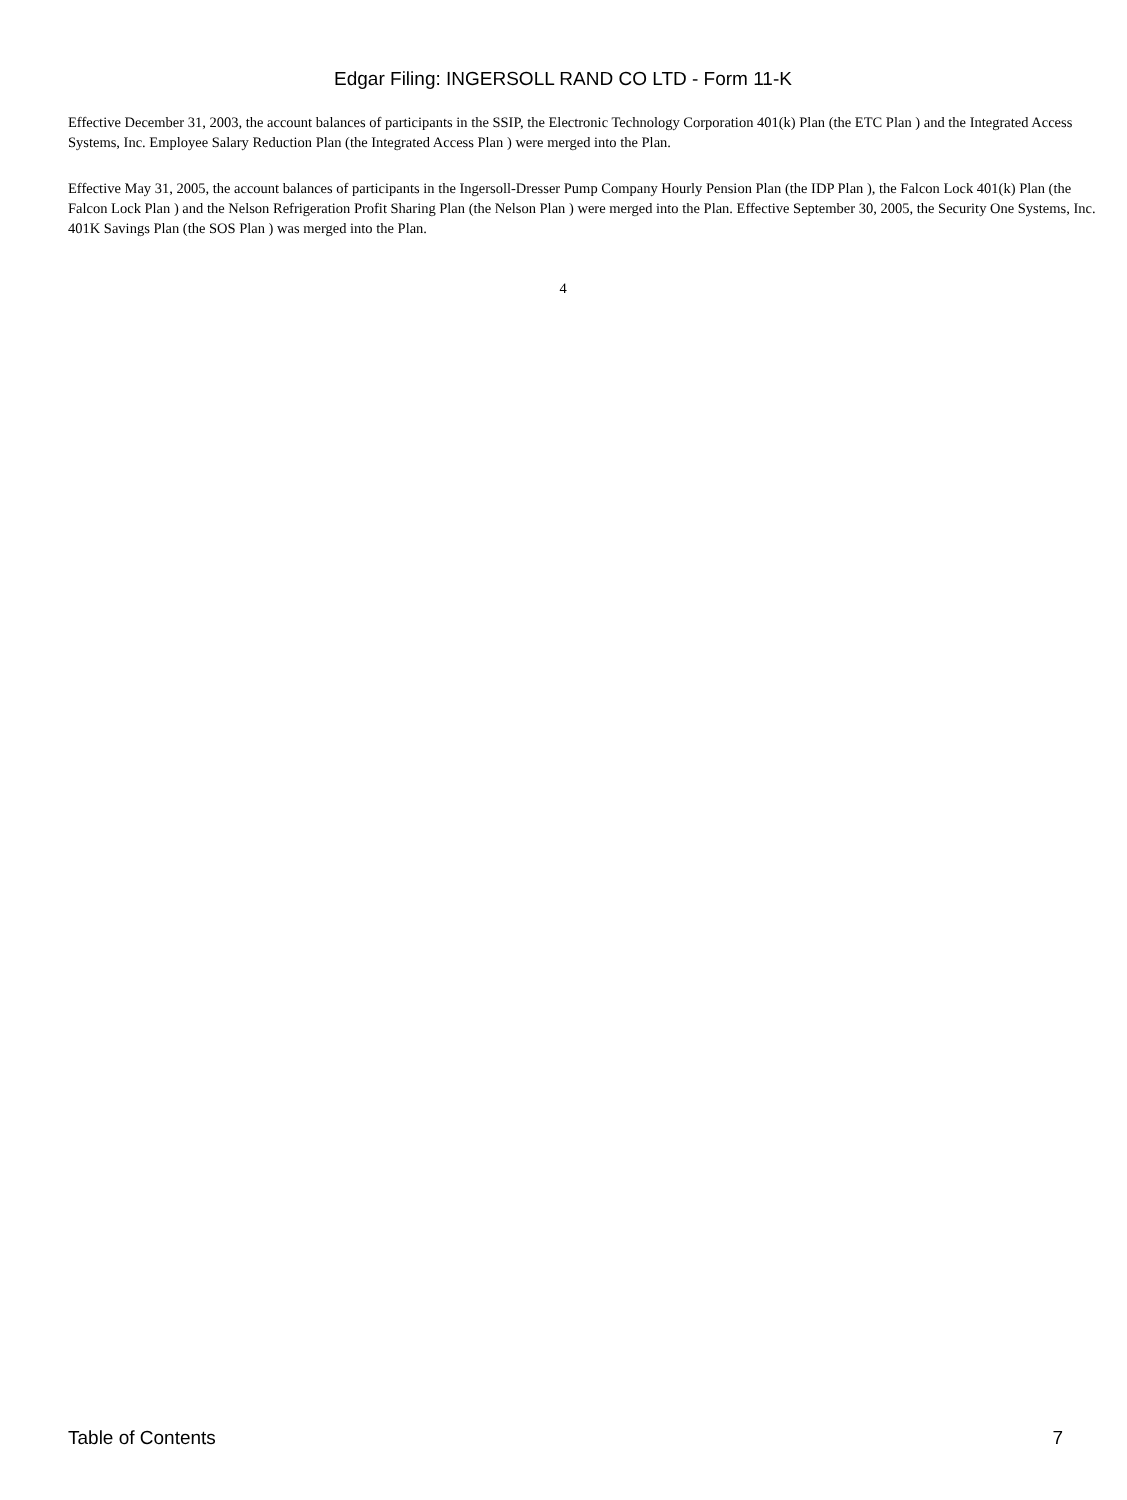Edgar Filing: INGERSOLL RAND CO LTD - Form 11-K
Effective December 31, 2003, the account balances of participants in the SSIP, the Electronic Technology Corporation 401(k) Plan (the ETC Plan ) and the Integrated Access Systems, Inc. Employee Salary Reduction Plan (the Integrated Access Plan ) were merged into the Plan.
Effective May 31, 2005, the account balances of participants in the Ingersoll-Dresser Pump Company Hourly Pension Plan (the IDP Plan ), the Falcon Lock 401(k) Plan (the Falcon Lock Plan ) and the Nelson Refrigeration Profit Sharing Plan (the Nelson Plan ) were merged into the Plan. Effective September 30, 2005, the Security One Systems, Inc. 401K Savings Plan (the SOS Plan ) was merged into the Plan.
4
Table of Contents 7